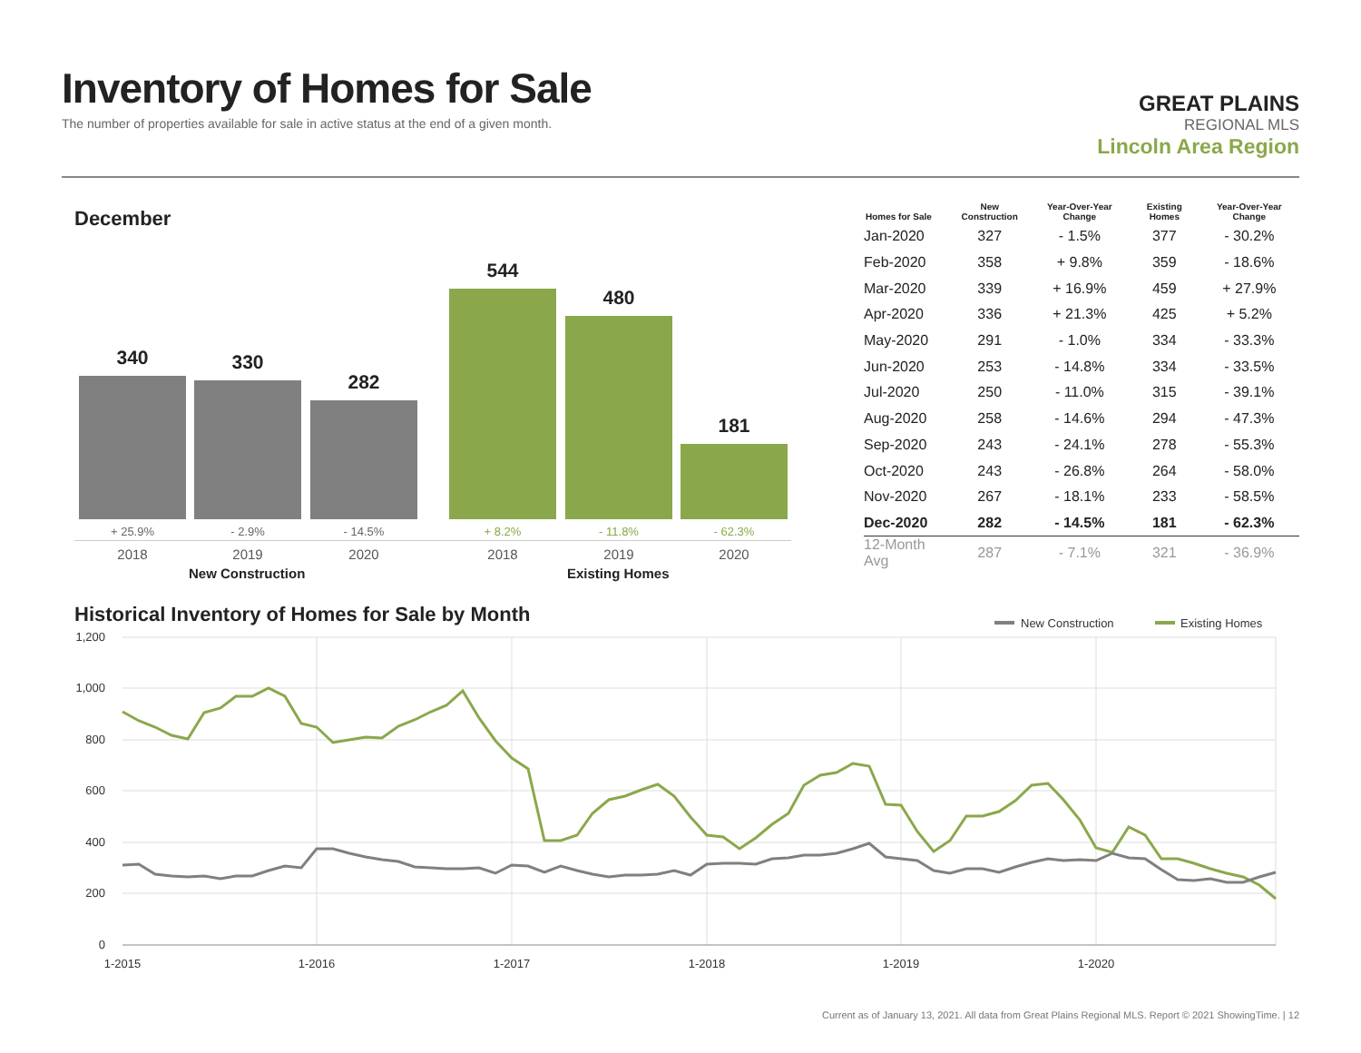Inventory of Homes for Sale
The number of properties available for sale in active status at the end of a given month.
GREAT PLAINS
REGIONAL MLS
Lincoln Area Region
December
340 330 282 544 480 181
+ 25.9% - 2.9% - 14.5% + 8.2% - 11.8% - 62.3%
2018 2019 2020 2018 2019 2020
New Construction Existing Homes
| Homes for Sale | New Construction | Year-Over-Year Change | Existing Homes | Year-Over-Year Change |
| --- | --- | --- | --- | --- |
| Jan-2020 | 327 | - 1.5% | 377 | - 30.2% |
| Feb-2020 | 358 | + 9.8% | 359 | - 18.6% |
| Mar-2020 | 339 | + 16.9% | 459 | + 27.9% |
| Apr-2020 | 336 | + 21.3% | 425 | + 5.2% |
| May-2020 | 291 | - 1.0% | 334 | - 33.3% |
| Jun-2020 | 253 | - 14.8% | 334 | - 33.5% |
| Jul-2020 | 250 | - 11.0% | 315 | - 39.1% |
| Aug-2020 | 258 | - 14.6% | 294 | - 47.3% |
| Sep-2020 | 243 | - 24.1% | 278 | - 55.3% |
| Oct-2020 | 243 | - 26.8% | 264 | - 58.0% |
| Nov-2020 | 267 | - 18.1% | 233 | - 58.5% |
| Dec-2020 | 282 | - 14.5% | 181 | - 62.3% |
| 12-Month Avg | 287 | - 7.1% | 321 | - 36.9% |
Historical Inventory of Homes for Sale by Month
New Construction
Existing Homes
1,200
1,000
800
600
400
200
0
1-2015
1-2016
1-2017
1-2018
1-2019
1-2020
Current as of January 13, 2021. All data from Great Plains Regional MLS. Report © 2021 ShowingTime. | 12